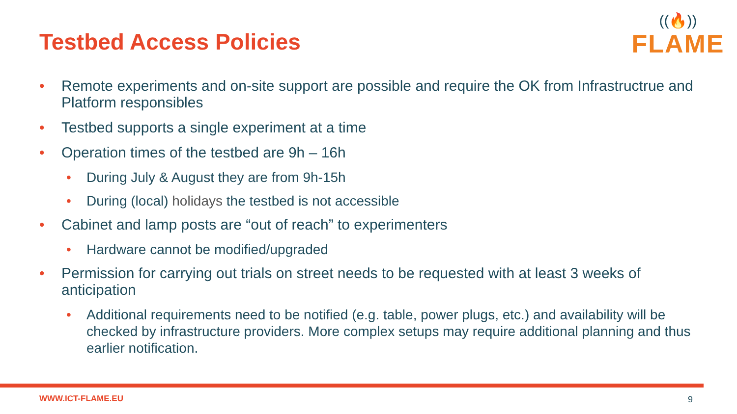Testbed Access Policies
((🔥))
FLAME
• Remote experiments and on-site support are possible and require the OK from Infrastructrue and Platform responsibles
• Testbed supports a single experiment at a time
• Operation times of the testbed are 9h – 16h
• During July & August they are from 9h-15h
• During (local) holidays the testbed is not accessible
• Cabinet and lamp posts are “out of reach” to experimenters
• Hardware cannot be modified/upgraded
• Permission for carrying out trials on street needs to be requested with at least 3 weeks of anticipation
• Additional requirements need to be notified (e.g. table, power plugs, etc.) and availability will be checked by infrastructure providers. More complex setups may require additional planning and thus earlier notification.
WWW.ICT-FLAME.EU 9